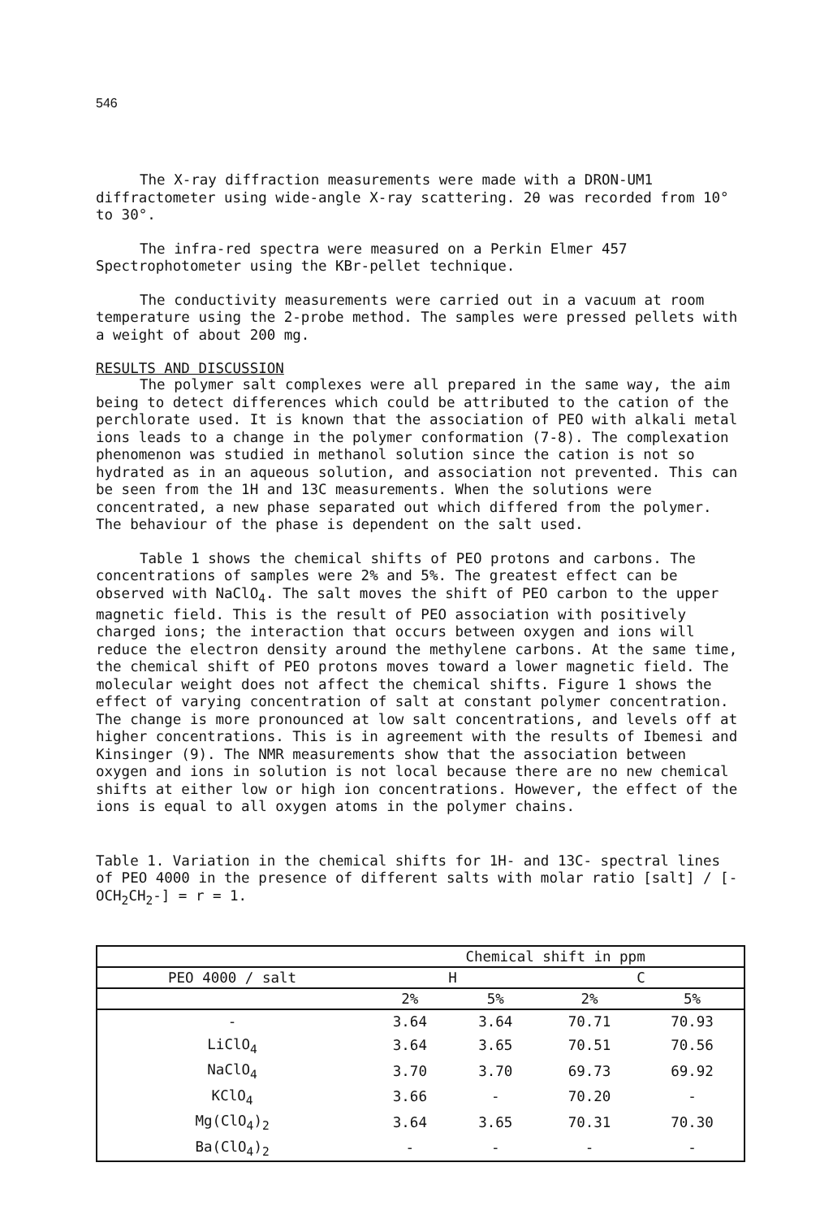546
The X-ray diffraction measurements were made with a DRON-UM1 diffractometer using wide-angle X-ray scattering. 2θ was recorded from 10° to 30°.
The infra-red spectra were measured on a Perkin Elmer 457 Spectrophotometer using the KBr-pellet technique.
The conductivity measurements were carried out in a vacuum at room temperature using the 2-probe method. The samples were pressed pellets with a weight of about 200 mg.
RESULTS AND DISCUSSION
The polymer salt complexes were all prepared in the same way, the aim being to detect differences which could be attributed to the cation of the perchlorate used. It is known that the association of PEO with alkali metal ions leads to a change in the polymer conformation (7-8). The complexation phenomenon was studied in methanol solution since the cation is not so hydrated as in an aqueous solution, and association not prevented. This can be seen from the 1H and 13C measurements. When the solutions were concentrated, a new phase separated out which differed from the polymer. The behaviour of the phase is dependent on the salt used.
Table 1 shows the chemical shifts of PEO protons and carbons. The concentrations of samples were 2% and 5%. The greatest effect can be observed with NaClO<sub>4</sub>. The salt moves the shift of PEO carbon to the upper magnetic field. This is the result of PEO association with positively charged ions; the interaction that occurs between oxygen and ions will reduce the electron density around the methylene carbons. At the same time, the chemical shift of PEO protons moves toward a lower magnetic field. The molecular weight does not affect the chemical shifts. Figure 1 shows the effect of varying concentration of salt at constant polymer concentration. The change is more pronounced at low salt concentrations, and levels off at higher concentrations. This is in agreement with the results of Ibemesi and Kinsinger (9). The NMR measurements show that the association between oxygen and ions in solution is not local because there are no new chemical shifts at either low or high ion concentrations. However, the effect of the ions is equal to all oxygen atoms in the polymer chains.
Table 1. Variation in the chemical shifts for 1H- and 13C- spectral lines of PEO 4000 in the presence of different salts with molar ratio [salt] / [-OCH<sub>2</sub>CH<sub>2</sub>-] = r = 1.
| | Chemical shift in ppm | | | |
| --- | --- | --- | --- | --- |
| PEO 4000 / salt | H | | C | |
| | 2% | 5% | 2% | 5% |
| - | 3.64 | 3.64 | 70.71 | 70.93 |
| LiClO<sub>4</sub> | 3.64 | 3.65 | 70.51 | 70.56 |
| NaClO<sub>4</sub> | 3.70 | 3.70 | 69.73 | 69.92 |
| KClO<sub>4</sub> | 3.66 | - | 70.20 | - |
| Mg(ClO<sub>4</sub>)<sub>2</sub> | 3.64 | 3.65 | 70.31 | 70.30 |
| Ba(ClO<sub>4</sub>)<sub>2</sub> | - | - | - | - |